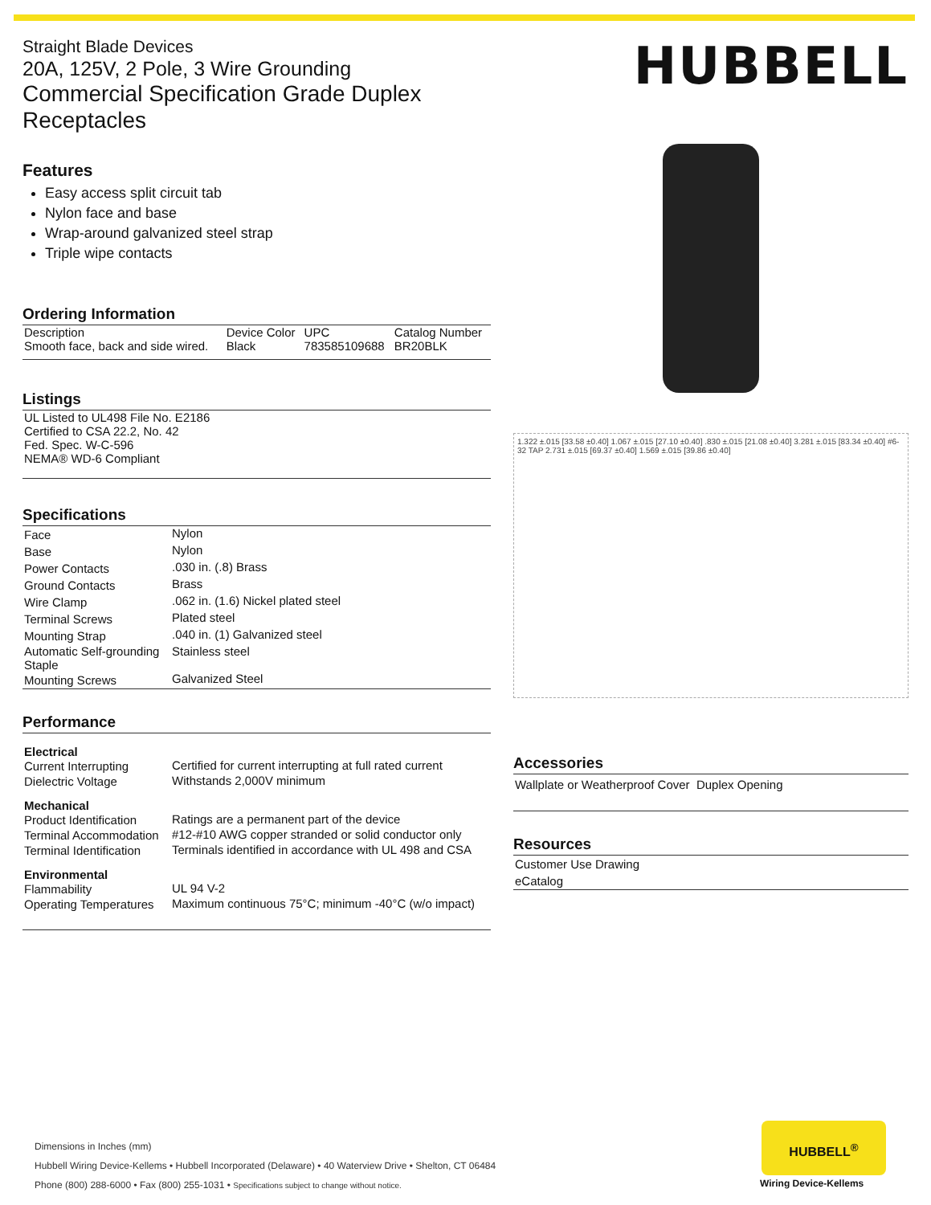Straight Blade Devices
20A, 125V, 2 Pole, 3 Wire Grounding
Commercial Specification Grade Duplex Receptacles
Features
Easy access split circuit tab
Nylon face and base
Wrap-around galvanized steel strap
Triple wipe contacts
Ordering Information
| Description | Device Color | UPC | Catalog Number |
| --- | --- | --- | --- |
| Smooth face, back and side wired. | Black | 783585109688 | BR20BLK |
Listings
| UL Listed to UL498 File No. E2186 |
| Certified to CSA 22.2, No. 42 |
| Fed. Spec. W-C-596 |
| NEMA® WD-6 Compliant |
Specifications
| Face | Nylon |
| Base | Nylon |
| Power Contacts | .030 in. (.8) Brass |
| Ground Contacts | Brass |
| Wire Clamp | .062 in. (1.6) Nickel plated steel |
| Terminal Screws | Plated steel |
| Mounting Strap | .040 in. (1) Galvanized steel |
| Automatic Self-grounding Staple | Stainless steel |
| Mounting Screws | Galvanized Steel |
Performance
| Electrical | |
| --- | --- |
| Current Interrupting | Certified for current interrupting at full rated current |
| Dielectric Voltage | Withstands 2,000V minimum |
| Mechanical | |
| Product Identification | Ratings are a permanent part of the device |
| Terminal Accommodation | #12-#10 AWG copper stranded or solid conductor only |
| Terminal Identification | Terminals identified in accordance with UL 498 and CSA |
| Environmental | |
| Flammability | UL 94 V-2 |
| Operating Temperatures | Maximum continuous 75°C; minimum -40°C (w/o impact) |
HUBBELL
1.322 ±.015 [33.58 ±0.40] 1.067 ±.015 [27.10 ±0.40] .830 ±.015 [21.08 ±0.40] 3.281 ±.015 [83.34 ±0.40] #6-32 TAP 2.731 ±.015 [69.37 ±0.40] 1.569 ±.015 [39.86 ±0.40]
Accessories
| Wallplate or Weatherproof Cover Duplex Opening |
Resources
| Customer Use Drawing |
| eCatalog |
Dimensions in Inches (mm)
Hubbell Wiring Device-Kellems • Hubbell Incorporated (Delaware) • 40 Waterview Drive • Shelton, CT 06484
Phone (800) 288-6000 • Fax (800) 255-1031 • Specifications subject to change without notice.
HUBBELL<sup>®</sup>
Wiring Device-Kellems